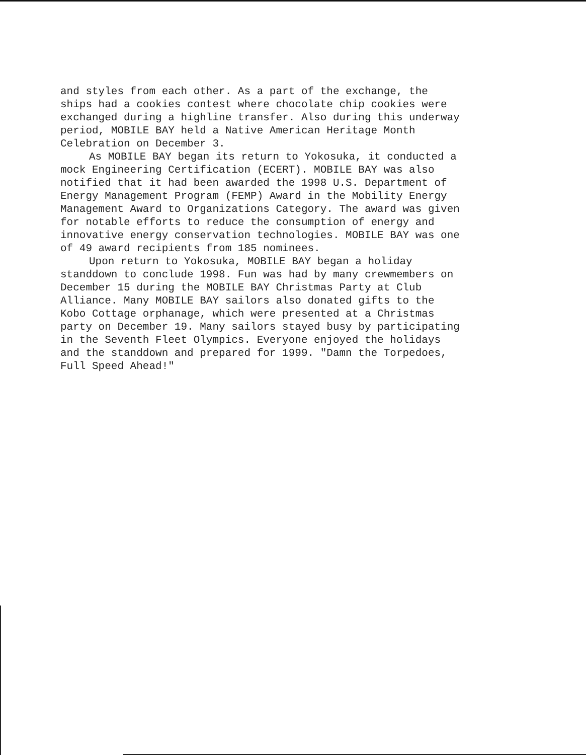and styles from each other. As a part of the exchange, the
ships had a cookies contest where chocolate chip cookies were
exchanged during a highline transfer. Also during this underway
period, MOBILE BAY held a Native American Heritage Month
Celebration on December 3.
As MOBILE BAY began its return to Yokosuka, it conducted a
mock Engineering Certification (ECERT). MOBILE BAY was also
notified that it had been awarded the 1998 U.S. Department of
Energy Management Program (FEMP) Award in the Mobility Energy
Management Award to Organizations Category. The award was given
for notable efforts to reduce the consumption of energy and
innovative energy conservation technologies. MOBILE BAY was one
of 49 award recipients from 185 nominees.
Upon return to Yokosuka, MOBILE BAY began a holiday
standdown to conclude 1998. Fun was had by many crewmembers on
December 15 during the MOBILE BAY Christmas Party at Club
Alliance. Many MOBILE BAY sailors also donated gifts to the
Kobo Cottage orphanage, which were presented at a Christmas
party on December 19. Many sailors stayed busy by participating
in the Seventh Fleet Olympics. Everyone enjoyed the holidays
and the standdown and prepared for 1999. "Damn the Torpedoes,
Full Speed Ahead!"